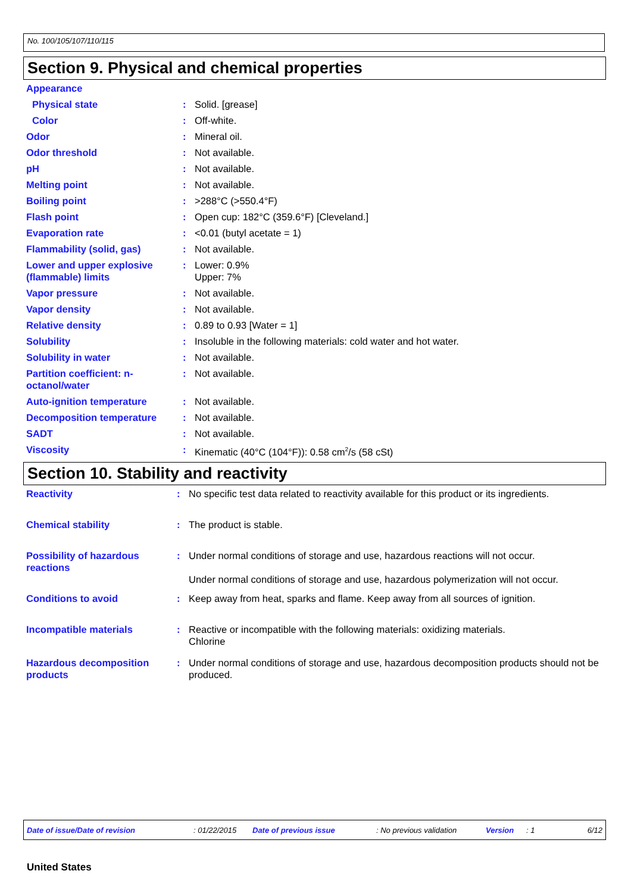No. 100/105/107/110/115
Section 9. Physical and chemical properties
| Appearance | | |
| Physical state | : | Solid. [grease] |
| Color | : | Off-white. |
| Odor | : | Mineral oil. |
| Odor threshold | : | Not available. |
| pH | : | Not available. |
| Melting point | : | Not available. |
| Boiling point | : | >288°C (>550.4°F) |
| Flash point | : | Open cup: 182°C (359.6°F) [Cleveland.] |
| Evaporation rate | : | <0.01 (butyl acetate = 1) |
| Flammability (solid, gas) | : | Not available. |
| Lower and upper explosive (flammable) limits | : | Lower: 0.9% Upper: 7% |
| Vapor pressure | : | Not available. |
| Vapor density | : | Not available. |
| Relative density | : | 0.89 to 0.93 [Water = 1] |
| Solubility | : | Insoluble in the following materials: cold water and hot water. |
| Solubility in water | : | Not available. |
| Partition coefficient: n-octanol/water | : | Not available. |
| Auto-ignition temperature | : | Not available. |
| Decomposition temperature | : | Not available. |
| SADT | : | Not available. |
| Viscosity | : | Kinematic (40°C (104°F)): 0.58 cm<sup>2</sup>/s (58 cSt) |
Section 10. Stability and reactivity
| Reactivity | : | No specific test data related to reactivity available for this product or its ingredients. |
| Chemical stability | : | The product is stable. |
| Possibility of hazardous reactions | : | Under normal conditions of storage and use, hazardous reactions will not occur. Under normal conditions of storage and use, hazardous polymerization will not occur. |
| Conditions to avoid | : | Keep away from heat, sparks and flame. Keep away from all sources of ignition. |
| Incompatible materials | : | Reactive or incompatible with the following materials: oxidizing materials. Chlorine |
| Hazardous decomposition products | : | Under normal conditions of storage and use, hazardous decomposition products should not be produced. |
Date of issue/Date of revision : 01/22/2015 Date of previous issue : No previous validation Version : 1 6/12
United States